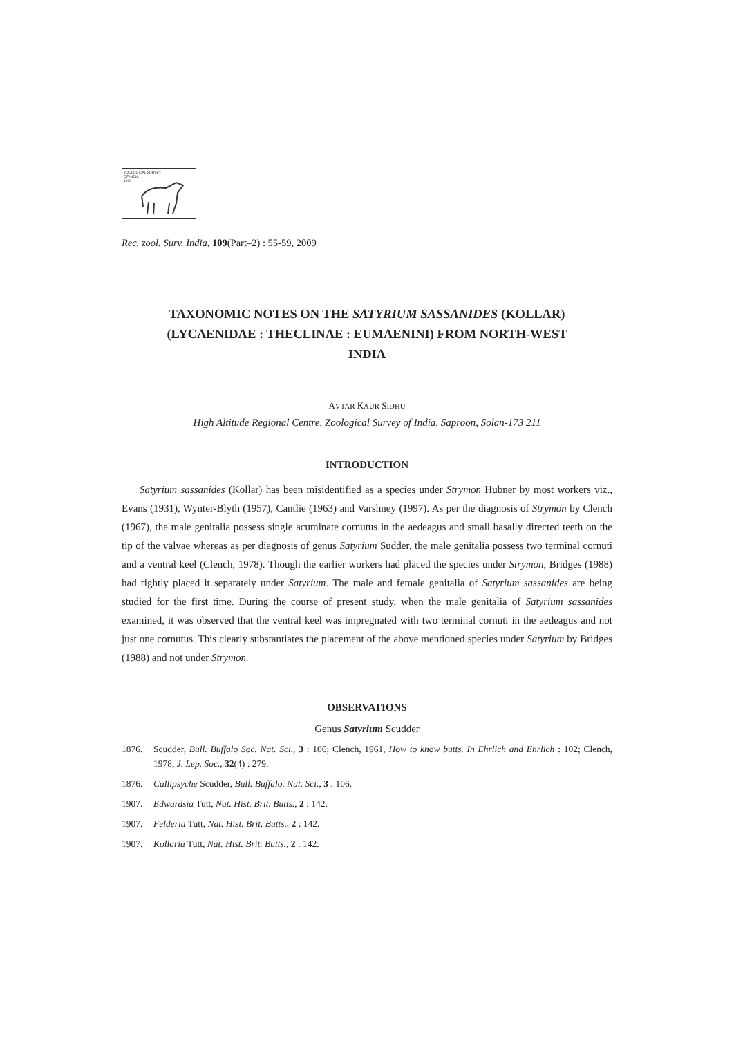ZOOLOGICAL SURVEY
OF INDIA
1916
Rec. zool. Surv. India, 109(Part–2) : 55-59, 2009
TAXONOMIC NOTES ON THE SATYRIUM SASSANIDES (KOLLAR)
(LYCAENIDAE : THECLINAE : EUMAENINI) FROM NORTH-WEST
INDIA
AVTAR KAUR SIDHU
High Altitude Regional Centre, Zoological Survey of India, Saproon, Solan-173 211
INTRODUCTION
Satyrium sassanides (Kollar) has been misidentified as a species under Strymon Hubner by most workers viz., Evans (1931), Wynter-Blyth (1957), Cantlie (1963) and Varshney (1997). As per the diagnosis of Strymon by Clench (1967), the male genitalia possess single acuminate cornutus in the aedeagus and small basally directed teeth on the tip of the valvae whereas as per diagnosis of genus Satyrium Sudder, the male genitalia possess two terminal cornuti and a ventral keel (Clench, 1978). Though the earlier workers had placed the species under Strymon, Bridges (1988) had rightly placed it separately under Satyrium. The male and female genitalia of Satyrium sassanides are being studied for the first time. During the course of present study, when the male genitalia of Satyrium sassanides examined, it was observed that the ventral keel was impregnated with two terminal cornuti in the aedeagus and not just one cornutus. This clearly substantiates the placement of the above mentioned species under Satyrium by Bridges (1988) and not under Strymon.
OBSERVATIONS
Genus Satyrium Scudder
1876. Scudder, Bull. Buffalo Soc. Nat. Sci., 3 : 106; Clench, 1961, How to know butts. In Ehrlich and Ehrlich : 102; Clench, 1978, J. Lep. Soc., 32(4) : 279.
1876. Callipsyche Scudder, Bull. Buffalo. Nat. Sci., 3 : 106.
1907. Edwardsia Tutt, Nat. Hist. Brit. Butts., 2 : 142.
1907. Felderia Tutt, Nat. Hist. Brit. Butts., 2 : 142.
1907. Kollaria Tutt, Nat. Hist. Brit. Butts., 2 : 142.